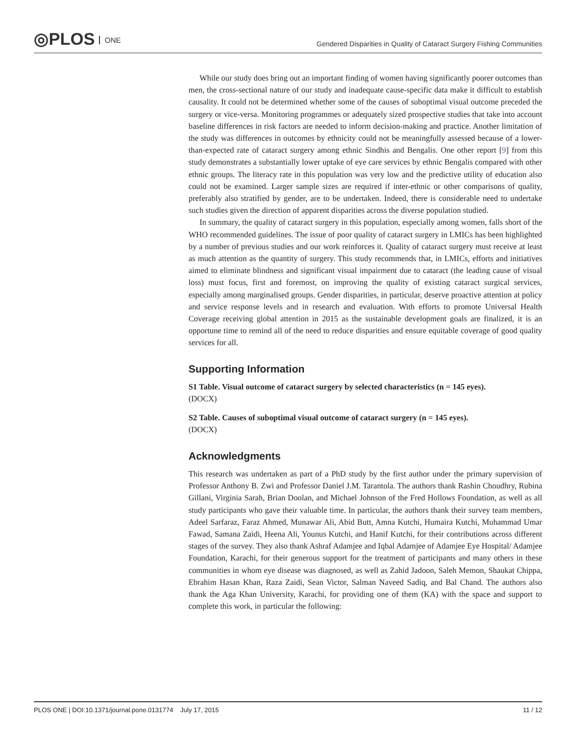◎PLOS ONE
Gendered Disparities in Quality of Cataract Surgery Fishing Communities
While our study does bring out an important finding of women having significantly poorer outcomes than men, the cross-sectional nature of our study and inadequate cause-specific data make it difficult to establish causality. It could not be determined whether some of the causes of suboptimal visual outcome preceded the surgery or vice-versa. Monitoring programmes or adequately sized prospective studies that take into account baseline differences in risk factors are needed to inform decision-making and practice. Another limitation of the study was differences in outcomes by ethnicity could not be meaningfully assessed because of a lower-than-expected rate of cataract surgery among ethnic Sindhis and Bengalis. One other report [9] from this study demonstrates a substantially lower uptake of eye care services by ethnic Bengalis compared with other ethnic groups. The literacy rate in this population was very low and the predictive utility of education also could not be examined. Larger sample sizes are required if inter-ethnic or other comparisons of quality, preferably also stratified by gender, are to be undertaken. Indeed, there is considerable need to undertake such studies given the direction of apparent disparities across the diverse population studied.
In summary, the quality of cataract surgery in this population, especially among women, falls short of the WHO recommended guidelines. The issue of poor quality of cataract surgery in LMICs has been highlighted by a number of previous studies and our work reinforces it. Quality of cataract surgery must receive at least as much attention as the quantity of surgery. This study recommends that, in LMICs, efforts and initiatives aimed to eliminate blindness and significant visual impairment due to cataract (the leading cause of visual loss) must focus, first and foremost, on improving the quality of existing cataract surgical services, especially among marginalised groups. Gender disparities, in particular, deserve proactive attention at policy and service response levels and in research and evaluation. With efforts to promote Universal Health Coverage receiving global attention in 2015 as the sustainable development goals are finalized, it is an opportune time to remind all of the need to reduce disparities and ensure equitable coverage of good quality services for all.
Supporting Information
S1 Table. Visual outcome of cataract surgery by selected characteristics (n = 145 eyes).
(DOCX)
S2 Table. Causes of suboptimal visual outcome of cataract surgery (n = 145 eyes).
(DOCX)
Acknowledgments
This research was undertaken as part of a PhD study by the first author under the primary supervision of Professor Anthony B. Zwi and Professor Daniel J.M. Tarantola. The authors thank Rashin Choudhry, Rubina Gillani, Virginia Sarah, Brian Doolan, and Michael Johnson of the Fred Hollows Foundation, as well as all study participants who gave their valuable time. In particular, the authors thank their survey team members, Adeel Sarfaraz, Faraz Ahmed, Munawar Ali, Abid Butt, Amna Kutchi, Humaira Kutchi, Muhammad Umar Fawad, Samana Zaidi, Heena Ali, Younus Kutchi, and Hanif Kutchi, for their contributions across different stages of the survey. They also thank Ashraf Adamjee and Iqbal Adamjee of Adamjee Eye Hospital/ Adamjee Foundation, Karachi, for their generous support for the treatment of participants and many others in these communities in whom eye disease was diagnosed, as well as Zahid Jadoon, Saleh Memon, Shaukat Chippa, Ebrahim Hasan Khan, Raza Zaidi, Sean Victor, Salman Naveed Sadiq, and Bal Chand. The authors also thank the Aga Khan University, Karachi, for providing one of them (KA) with the space and support to complete this work, in particular the following:
PLOS ONE | DOI:10.1371/journal.pone.0131774 July 17, 2015 11 / 12